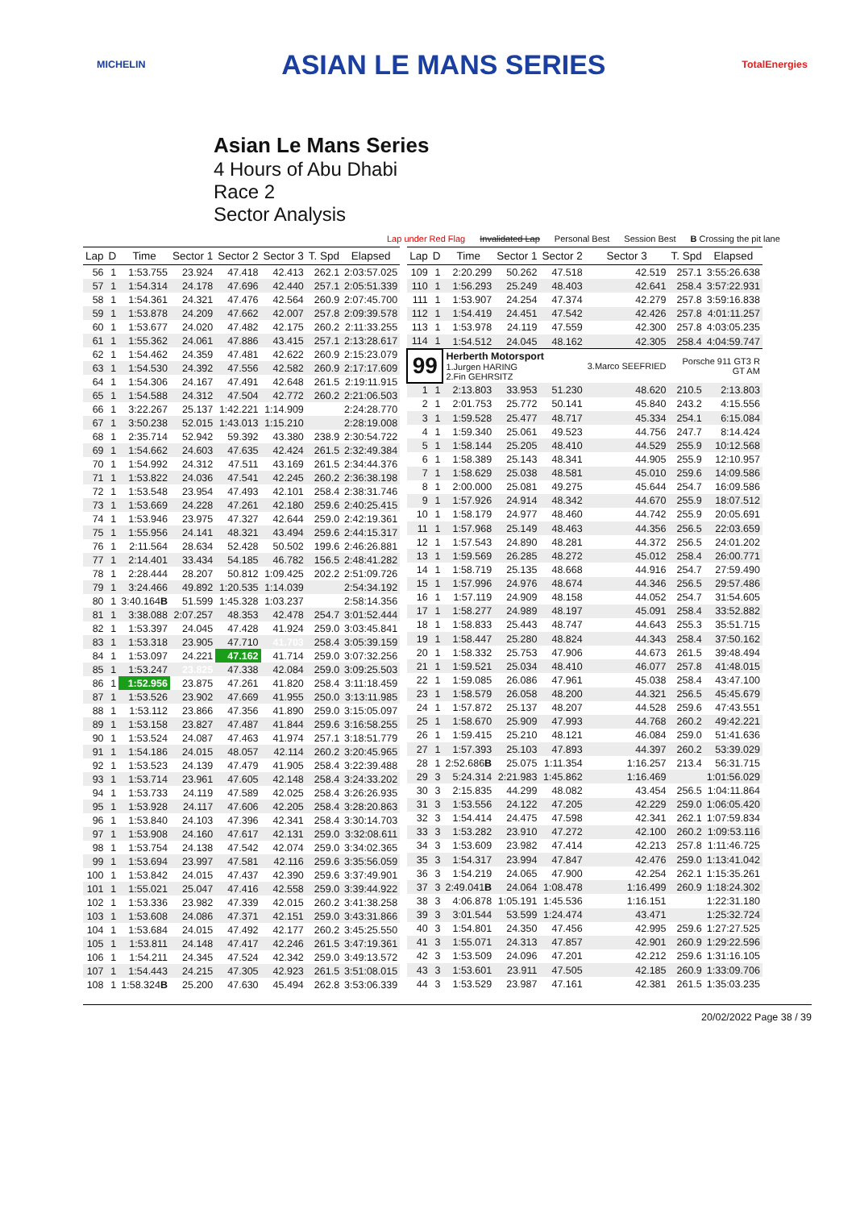MICHELIN ASIAN LE MANS SERIES TotalEnergies
Asian Le Mans Series
4 Hours of Abu Dhabi
Race 2
Sector Analysis
Lap under Red Flag Invalidated Lap Personal Best Session Best B Crossing the pit lane
| Lap | D | Time | Sector 1 | Sector 2 | Sector 3 | T. Spd | Elapsed |
| --- | --- | --- | --- | --- | --- | --- | --- |
| 56 | 1 | 1:53.755 | 23.924 | 47.418 | 42.413 | 262.1 | 2:03:57.025 |
| 57 | 1 | 1:54.314 | 24.178 | 47.696 | 42.440 | 257.1 | 2:05:51.339 |
| 58 | 1 | 1:54.361 | 24.321 | 47.476 | 42.564 | 260.9 | 2:07:45.700 |
| 59 | 1 | 1:53.878 | 24.209 | 47.662 | 42.007 | 257.8 | 2:09:39.578 |
| 60 | 1 | 1:53.677 | 24.020 | 47.482 | 42.175 | 260.2 | 2:11:33.255 |
| 61 | 1 | 1:55.362 | 24.061 | 47.886 | 43.415 | 257.1 | 2:13:28.617 |
| 62 | 1 | 1:54.462 | 24.359 | 47.481 | 42.622 | 260.9 | 2:15:23.079 |
| 63 | 1 | 1:54.530 | 24.392 | 47.556 | 42.582 | 260.9 | 2:17:17.609 |
| 64 | 1 | 1:54.306 | 24.167 | 47.491 | 42.648 | 261.5 | 2:19:11.915 |
| 65 | 1 | 1:54.588 | 24.312 | 47.504 | 42.772 | 260.2 | 2:21:06.503 |
| 66 | 1 | 3:22.267 | 25.137 | 1:42.221 | 1:14.909 | | 2:24:28.770 |
| 67 | 1 | 3:50.238 | 52.015 | 1:43.013 | 1:15.210 | | 2:28:19.008 |
| 68 | 1 | 2:35.714 | 52.942 | 59.392 | 43.380 | 238.9 | 2:30:54.722 |
| 69 | 1 | 1:54.662 | 24.603 | 47.635 | 42.424 | 261.5 | 2:32:49.384 |
| 70 | 1 | 1:54.992 | 24.312 | 47.511 | 43.169 | 261.5 | 2:34:44.376 |
| 71 | 1 | 1:53.822 | 24.036 | 47.541 | 42.245 | 260.2 | 2:36:38.198 |
| 72 | 1 | 1:53.548 | 23.954 | 47.493 | 42.101 | 258.4 | 2:38:31.746 |
| 73 | 1 | 1:53.669 | 24.228 | 47.261 | 42.180 | 259.6 | 2:40:25.415 |
| 74 | 1 | 1:53.946 | 23.975 | 47.327 | 42.644 | 259.0 | 2:42:19.361 |
| 75 | 1 | 1:55.956 | 24.141 | 48.321 | 43.494 | 259.6 | 2:44:15.317 |
| 76 | 1 | 2:11.564 | 28.634 | 52.428 | 50.502 | 199.6 | 2:46:26.881 |
| 77 | 1 | 2:14.401 | 33.434 | 54.185 | 46.782 | 156.5 | 2:48:41.282 |
| 78 | 1 | 2:28.444 | 28.207 | 50.812 | 1:09.425 | 202.2 | 2:51:09.726 |
| 79 | 1 | 3:24.466 | 49.892 | 1:20.535 | 1:14.039 | | 2:54:34.192 |
| 80 | 1 | 3:40.164 B | 51.599 | 1:45.328 | 1:03.237 | | 2:58:14.356 |
| 81 | 1 | 3:38.088 | 2:07.257 | 48.353 | 42.478 | 254.7 | 3:01:52.444 |
| 82 | 1 | 1:53.397 | 24.045 | 47.428 | 41.924 | 259.0 | 3:03:45.841 |
| 83 | 1 | 1:53.318 | 23.905 | 47.710 | 41.703 | 258.4 | 3:05:39.159 |
| 84 | 1 | 1:53.097 | 24.221 | 47.162 | 41.714 | 259.0 | 3:07:32.256 |
| 85 | 1 | 1:53.247 | 23.825 | 47.338 | 42.084 | 259.0 | 3:09:25.503 |
| 86 | 1 | 1:52.956 | 23.875 | 47.261 | 41.820 | 258.4 | 3:11:18.459 |
| 87 | 1 | 1:53.526 | 23.902 | 47.669 | 41.955 | 250.0 | 3:13:11.985 |
| 88 | 1 | 1:53.112 | 23.866 | 47.356 | 41.890 | 259.0 | 3:15:05.097 |
| 89 | 1 | 1:53.158 | 23.827 | 47.487 | 41.844 | 259.6 | 3:16:58.255 |
| 90 | 1 | 1:53.524 | 24.087 | 47.463 | 41.974 | 257.1 | 3:18:51.779 |
| 91 | 1 | 1:54.186 | 24.015 | 48.057 | 42.114 | 260.2 | 3:20:45.965 |
| 92 | 1 | 1:53.523 | 24.139 | 47.479 | 41.905 | 258.4 | 3:22:39.488 |
| 93 | 1 | 1:53.714 | 23.961 | 47.605 | 42.148 | 258.4 | 3:24:33.202 |
| 94 | 1 | 1:53.733 | 24.119 | 47.589 | 42.025 | 258.4 | 3:26:26.935 |
| 95 | 1 | 1:53.928 | 24.117 | 47.606 | 42.205 | 258.4 | 3:28:20.863 |
| 96 | 1 | 1:53.840 | 24.103 | 47.396 | 42.341 | 258.4 | 3:30:14.703 |
| 97 | 1 | 1:53.908 | 24.160 | 47.617 | 42.131 | 259.0 | 3:32:08.611 |
| 98 | 1 | 1:53.754 | 24.138 | 47.542 | 42.074 | 259.0 | 3:34:02.365 |
| 99 | 1 | 1:53.694 | 23.997 | 47.581 | 42.116 | 259.6 | 3:35:56.059 |
| 100 | 1 | 1:53.842 | 24.015 | 47.437 | 42.390 | 259.6 | 3:37:49.901 |
| 101 | 1 | 1:55.021 | 25.047 | 47.416 | 42.558 | 259.0 | 3:39:44.922 |
| 102 | 1 | 1:53.336 | 23.982 | 47.339 | 42.015 | 260.2 | 3:41:38.258 |
| 103 | 1 | 1:53.608 | 24.086 | 47.371 | 42.151 | 259.0 | 3:43:31.866 |
| 104 | 1 | 1:53.684 | 24.015 | 47.492 | 42.177 | 260.2 | 3:45:25.550 |
| 105 | 1 | 1:53.811 | 24.148 | 47.417 | 42.246 | 261.5 | 3:47:19.361 |
| 106 | 1 | 1:54.211 | 24.345 | 47.524 | 42.342 | 259.0 | 3:49:13.572 |
| 107 | 1 | 1:54.443 | 24.215 | 47.305 | 42.923 | 261.5 | 3:51:08.015 |
| 108 | 1 | 1:58.324 B | 25.200 | 47.630 | 45.494 | 262.8 | 3:53:06.339 |
| Lap | D | Time | Sector 1 | Sector 2 | Sector 3 | T. Spd | Elapsed |
| --- | --- | --- | --- | --- | --- | --- | --- |
| 109 | 1 | 2:20.299 | 50.262 | 47.518 | 42.519 | 257.1 | 3:55:26.638 |
| 110 | 1 | 1:56.293 | 25.249 | 48.403 | 42.641 | 258.4 | 3:57:22.931 |
| 111 | 1 | 1:53.907 | 24.254 | 47.374 | 42.279 | 257.8 | 3:59:16.838 |
| 112 | 1 | 1:54.419 | 24.451 | 47.542 | 42.426 | 257.8 | 4:01:11.257 |
| 113 | 1 | 1:53.978 | 24.119 | 47.559 | 42.300 | 257.8 | 4:03:05.235 |
| 114 | 1 | 1:54.512 | 24.045 | 48.162 | 42.305 | 258.4 | 4:04:59.747 |
| 99 | | Herberth Motorsport 1.Jurgen HARING 2.Fin GEHRSITZ | | | 3.Marco SEEFRIED | Porsche 911 GT3 R GT AM | |
| 1 | 1 | 2:13.803 | 33.953 | 51.230 | 48.620 | 210.5 | 2:13.803 |
| 2 | 1 | 2:01.753 | 25.772 | 50.141 | 45.840 | 243.2 | 4:15.556 |
| 3 | 1 | 1:59.528 | 25.477 | 48.717 | 45.334 | 254.1 | 6:15.084 |
| 4 | 1 | 1:59.340 | 25.061 | 49.523 | 44.756 | 247.7 | 8:14.424 |
| 5 | 1 | 1:58.144 | 25.205 | 48.410 | 44.529 | 255.9 | 10:12.568 |
| 6 | 1 | 1:58.389 | 25.143 | 48.341 | 44.905 | 255.9 | 12:10.957 |
| 7 | 1 | 1:58.629 | 25.038 | 48.581 | 45.010 | 259.6 | 14:09.586 |
| 8 | 1 | 2:00.000 | 25.081 | 49.275 | 45.644 | 254.7 | 16:09.586 |
| 9 | 1 | 1:57.926 | 24.914 | 48.342 | 44.670 | 255.9 | 18:07.512 |
| 10 | 1 | 1:58.179 | 24.977 | 48.460 | 44.742 | 255.9 | 20:05.691 |
| 11 | 1 | 1:57.968 | 25.149 | 48.463 | 44.356 | 256.5 | 22:03.659 |
| 12 | 1 | 1:57.543 | 24.890 | 48.281 | 44.372 | 256.5 | 24:01.202 |
| 13 | 1 | 1:59.569 | 26.285 | 48.272 | 45.012 | 258.4 | 26:00.771 |
| 14 | 1 | 1:58.719 | 25.135 | 48.668 | 44.916 | 254.7 | 27:59.490 |
| 15 | 1 | 1:57.996 | 24.976 | 48.674 | 44.346 | 256.5 | 29:57.486 |
| 16 | 1 | 1:57.119 | 24.909 | 48.158 | 44.052 | 254.7 | 31:54.605 |
| 17 | 1 | 1:58.277 | 24.989 | 48.197 | 45.091 | 258.4 | 33:52.882 |
| 18 | 1 | 1:58.833 | 25.443 | 48.747 | 44.643 | 255.3 | 35:51.715 |
| 19 | 1 | 1:58.447 | 25.280 | 48.824 | 44.343 | 258.4 | 37:50.162 |
| 20 | 1 | 1:58.332 | 25.753 | 47.906 | 44.673 | 261.5 | 39:48.494 |
| 21 | 1 | 1:59.521 | 25.034 | 48.410 | 46.077 | 257.8 | 41:48.015 |
| 22 | 1 | 1:59.085 | 26.086 | 47.961 | 45.038 | 258.4 | 43:47.100 |
| 23 | 1 | 1:58.579 | 26.058 | 48.200 | 44.321 | 256.5 | 45:45.679 |
| 24 | 1 | 1:57.872 | 25.137 | 48.207 | 44.528 | 259.6 | 47:43.551 |
| 25 | 1 | 1:58.670 | 25.909 | 47.993 | 44.768 | 260.2 | 49:42.221 |
| 26 | 1 | 1:59.415 | 25.210 | 48.121 | 46.084 | 259.0 | 51:41.636 |
| 27 | 1 | 1:57.393 | 25.103 | 47.893 | 44.397 | 260.2 | 53:39.029 |
| 28 | 1 | 2:52.686 B | 25.075 | 1:11.354 | 1:16.257 | 213.4 | 56:31.715 |
| 29 | 3 | 5:24.314 | 2:21.983 | 1:45.862 | 1:16.469 | | 1:01:56.029 |
| 30 | 3 | 2:15.835 | 44.299 | 48.082 | 43.454 | 256.5 | 1:04:11.864 |
| 31 | 3 | 1:53.556 | 24.122 | 47.205 | 42.229 | 259.0 | 1:06:05.420 |
| 32 | 3 | 1:54.414 | 24.475 | 47.598 | 42.341 | 262.1 | 1:07:59.834 |
| 33 | 3 | 1:53.282 | 23.910 | 47.272 | 42.100 | 260.2 | 1:09:53.116 |
| 34 | 3 | 1:53.609 | 23.982 | 47.414 | 42.213 | 257.8 | 1:11:46.725 |
| 35 | 3 | 1:54.317 | 23.994 | 47.847 | 42.476 | 259.0 | 1:13:41.042 |
| 36 | 3 | 1:54.219 | 24.065 | 47.900 | 42.254 | 262.1 | 1:15:35.261 |
| 37 | 3 | 2:49.041 B | 24.064 | 1:08.478 | 1:16.499 | 260.9 | 1:18:24.302 |
| 38 | 3 | 4:06.878 | 1:05.191 | 1:45.536 | 1:16.151 | | 1:22:31.180 |
| 39 | 3 | 3:01.544 | 53.599 | 1:24.474 | 43.471 | | 1:25:32.724 |
| 40 | 3 | 1:54.801 | 24.350 | 47.456 | 42.995 | 259.6 | 1:27:27.525 |
| 41 | 3 | 1:55.071 | 24.313 | 47.857 | 42.901 | 260.9 | 1:29:22.596 |
| 42 | 3 | 1:53.509 | 24.096 | 47.201 | 42.212 | 259.6 | 1:31:16.105 |
| 43 | 3 | 1:53.601 | 23.911 | 47.505 | 42.185 | 260.9 | 1:33:09.706 |
| 44 | 3 | 1:53.529 | 23.987 | 47.161 | 42.381 | 261.5 | 1:35:03.235 |
20/02/2022 Page 38 / 39